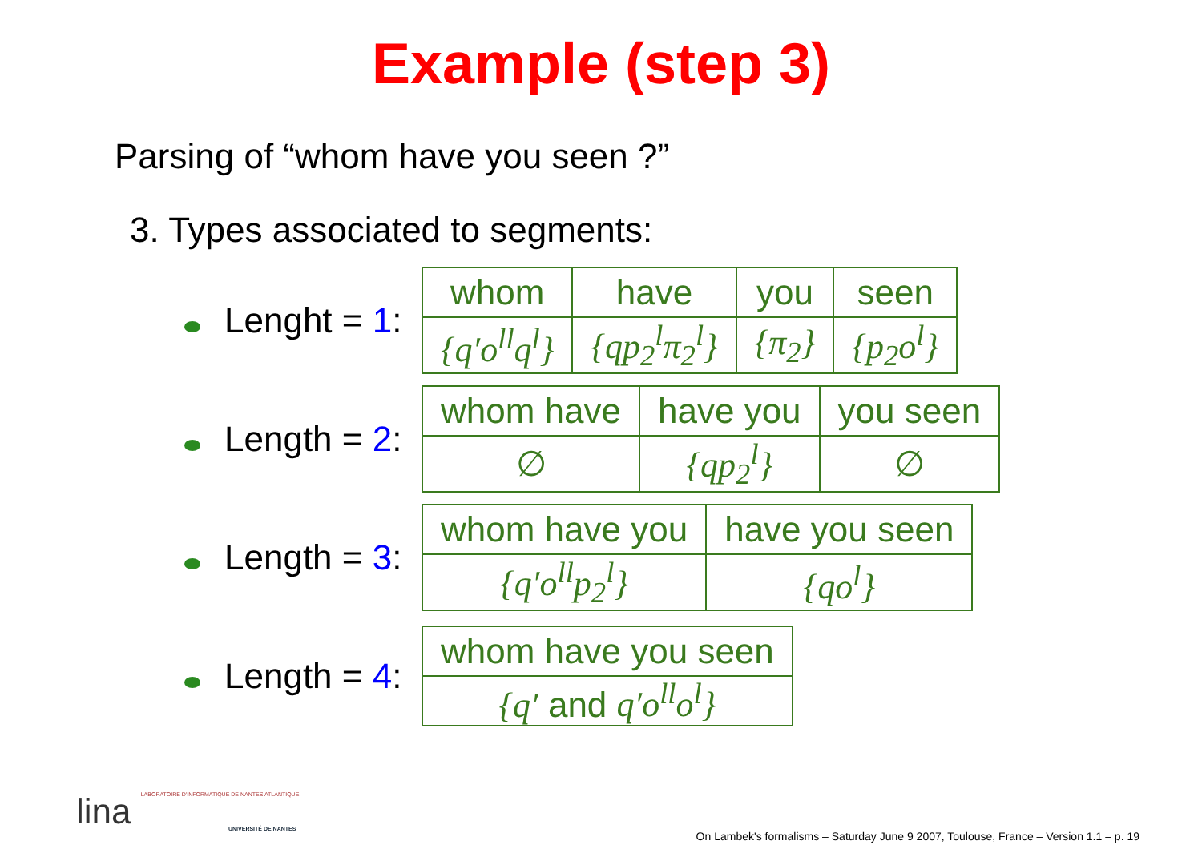Example (step 3)
Parsing of “whom have you seen ?”
3. Types associated to segments:
Lenght = 1:
| whom | have | you | seen |
| {q′o<sup>ll</sup>q<sup>l</sup>} | {qp<sub>2</sub><sup>l</sup>π<sub>2</sub><sup>l</sup>} | {π<sub>2</sub>} | {p<sub>2</sub>o<sup>l</sup>} |
Length = 2:
| whom have | have you | you seen |
| ∅ | {qp<sub>2</sub><sup>l</sup>} | ∅ |
Length = 3:
| whom have you | have you seen |
| {q′o<sup>ll</sup>p<sub>2</sub><sup>l</sup>} | {qo<sup>l</sup>} |
Length = 4:
| whom have you seen |
| {q′ and q′o<sup>ll</sup>o<sup>l</sup>} |
lina LABORATOIRE D'INFORMATIQUE DE NANTES ATLANTIQUE
UNIVERSITÉ DE NANTES
On Lambek's formalisms – Saturday June 9 2007, Toulouse, France – Version 1.1 – p. 19